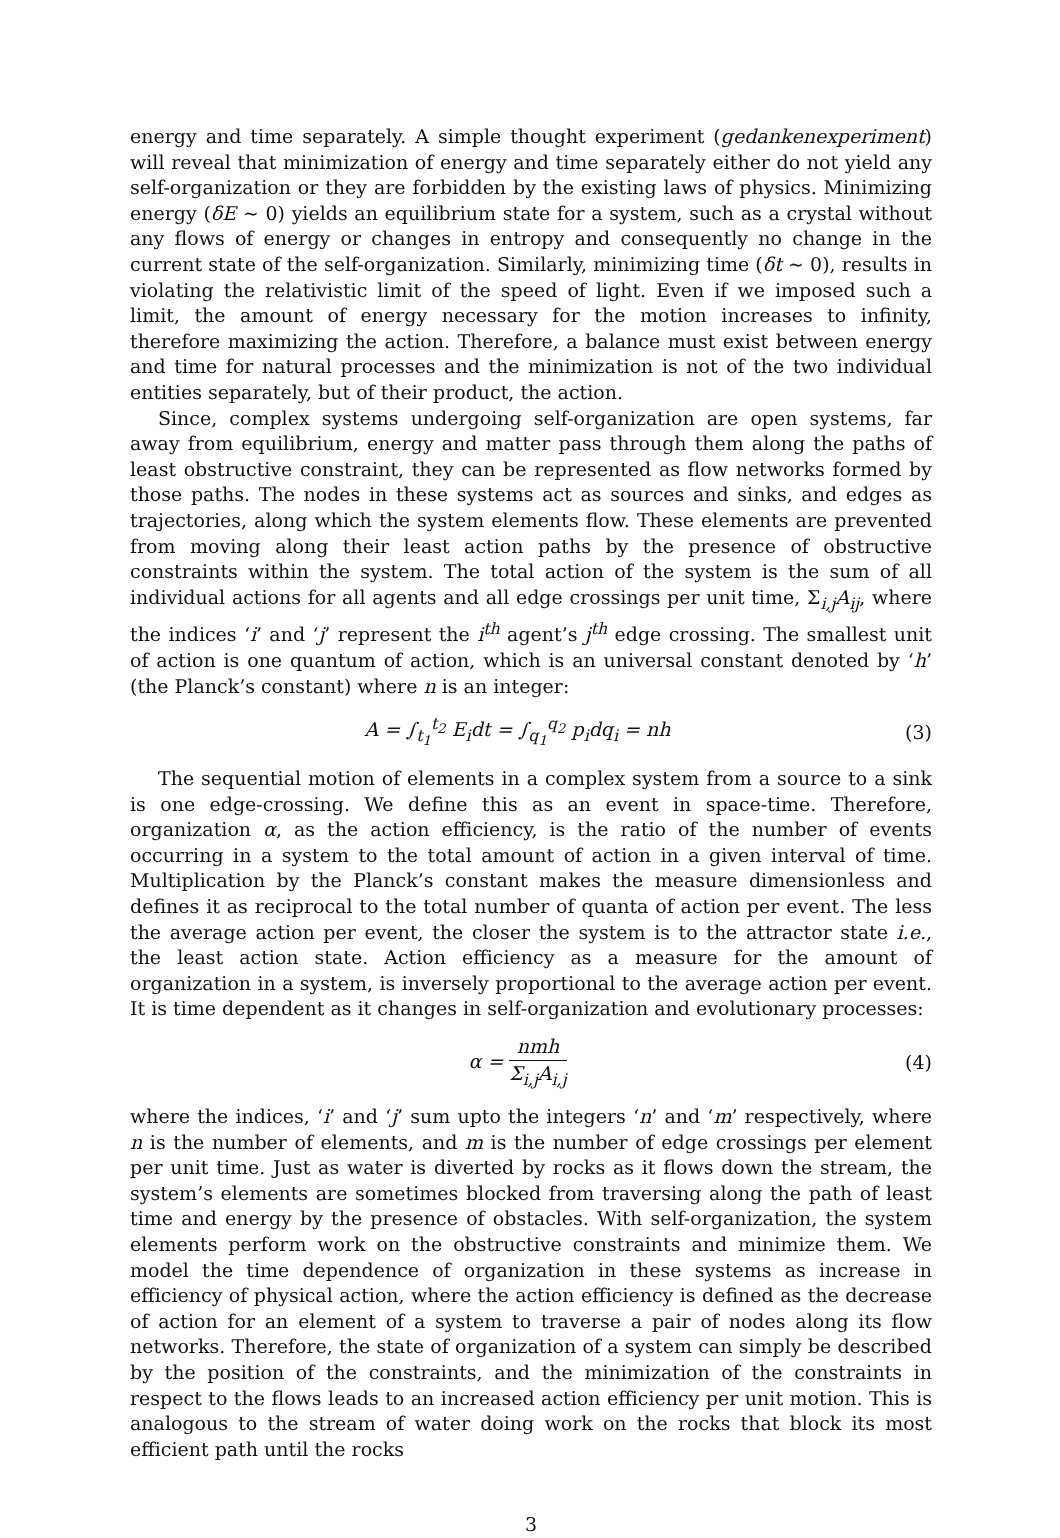energy and time separately. A simple thought experiment (gedankenexperiment) will reveal that minimization of energy and time separately either do not yield any self-organization or they are forbidden by the existing laws of physics. Minimizing energy (δE ∼ 0) yields an equilibrium state for a system, such as a crystal without any flows of energy or changes in entropy and consequently no change in the current state of the self-organization. Similarly, minimizing time (δt ∼ 0), results in violating the relativistic limit of the speed of light. Even if we imposed such a limit, the amount of energy necessary for the motion increases to infinity, therefore maximizing the action. Therefore, a balance must exist between energy and time for natural processes and the minimization is not of the two individual entities separately, but of their product, the action.
Since, complex systems undergoing self-organization are open systems, far away from equilibrium, energy and matter pass through them along the paths of least obstructive constraint, they can be represented as flow networks formed by those paths. The nodes in these systems act as sources and sinks, and edges as trajectories, along which the system elements flow. These elements are prevented from moving along their least action paths by the presence of obstructive constraints within the system. The total action of the system is the sum of all individual actions for all agents and all edge crossings per unit time, Σ<sub>i,j</sub>A<sub>ij</sub>, where the indices ‘i’ and ‘j’ represent the i<sup>th</sup> agent’s j<sup>th</sup> edge crossing. The smallest unit of action is one quantum of action, which is an universal constant denoted by ‘h’ (the Planck’s constant) where n is an integer:
A = ∫<sub>t<sub>1</sub></sub><sup>t<sub>2</sub></sup> E<sub>i</sub>dt = ∫<sub>q<sub>1</sub></sub><sup>q<sub>2</sub></sup> p<sub>i</sub>dq<sub>i</sub> = nh
(3)
The sequential motion of elements in a complex system from a source to a sink is one edge-crossing. We define this as an event in space-time. Therefore, organization α, as the action efficiency, is the ratio of the number of events occurring in a system to the total amount of action in a given interval of time. Multiplication by the Planck’s constant makes the measure dimensionless and defines it as reciprocal to the total number of quanta of action per event. The less the average action per event, the closer the system is to the attractor state i.e., the least action state. Action efficiency as a measure for the amount of organization in a system, is inversely proportional to the average action per event. It is time dependent as it changes in self-organization and evolutionary processes:
α = nmh Σ<sub>i,j</sub>A<sub>i,j</sub> (4)
where the indices, ‘i’ and ‘j’ sum upto the integers ‘n’ and ‘m’ respectively, where n is the number of elements, and m is the number of edge crossings per element per unit time. Just as water is diverted by rocks as it flows down the stream, the system’s elements are sometimes blocked from traversing along the path of least time and energy by the presence of obstacles. With self-organization, the system elements perform work on the obstructive constraints and minimize them. We model the time dependence of organization in these systems as increase in efficiency of physical action, where the action efficiency is defined as the decrease of action for an element of a system to traverse a pair of nodes along its flow networks. Therefore, the state of organization of a system can simply be described by the position of the constraints, and the minimization of the constraints in respect to the flows leads to an increased action efficiency per unit motion. This is analogous to the stream of water doing work on the rocks that block its most efficient path until the rocks
3